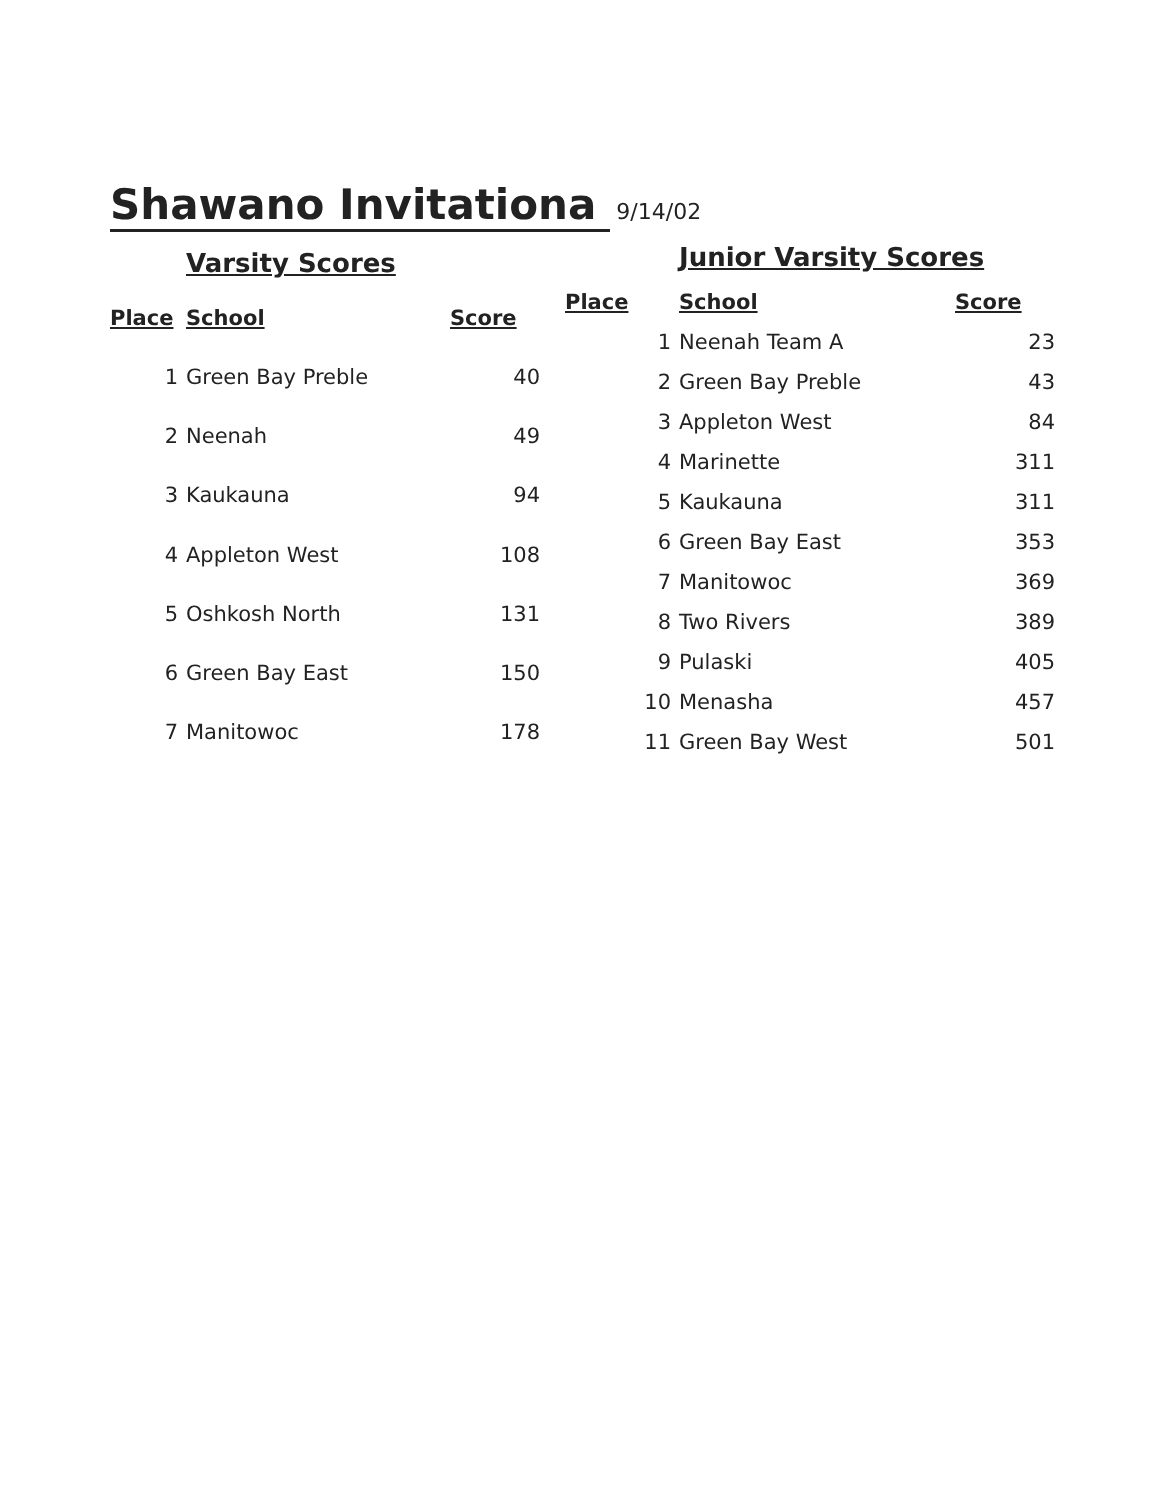Shawano Invitationa
9/14/02
Varsity Scores
| Place | School | Score |
| --- | --- | --- |
| 1 | Green Bay Preble | 40 |
| 2 | Neenah | 49 |
| 3 | Kaukauna | 94 |
| 4 | Appleton West | 108 |
| 5 | Oshkosh North | 131 |
| 6 | Green Bay East | 150 |
| 7 | Manitowoc | 178 |
Junior Varsity Scores
| Place | School | Score |
| --- | --- | --- |
| 1 | Neenah Team A | 23 |
| 2 | Green Bay Preble | 43 |
| 3 | Appleton West | 84 |
| 4 | Marinette | 311 |
| 5 | Kaukauna | 311 |
| 6 | Green Bay East | 353 |
| 7 | Manitowoc | 369 |
| 8 | Two Rivers | 389 |
| 9 | Pulaski | 405 |
| 10 | Menasha | 457 |
| 11 | Green Bay West | 501 |